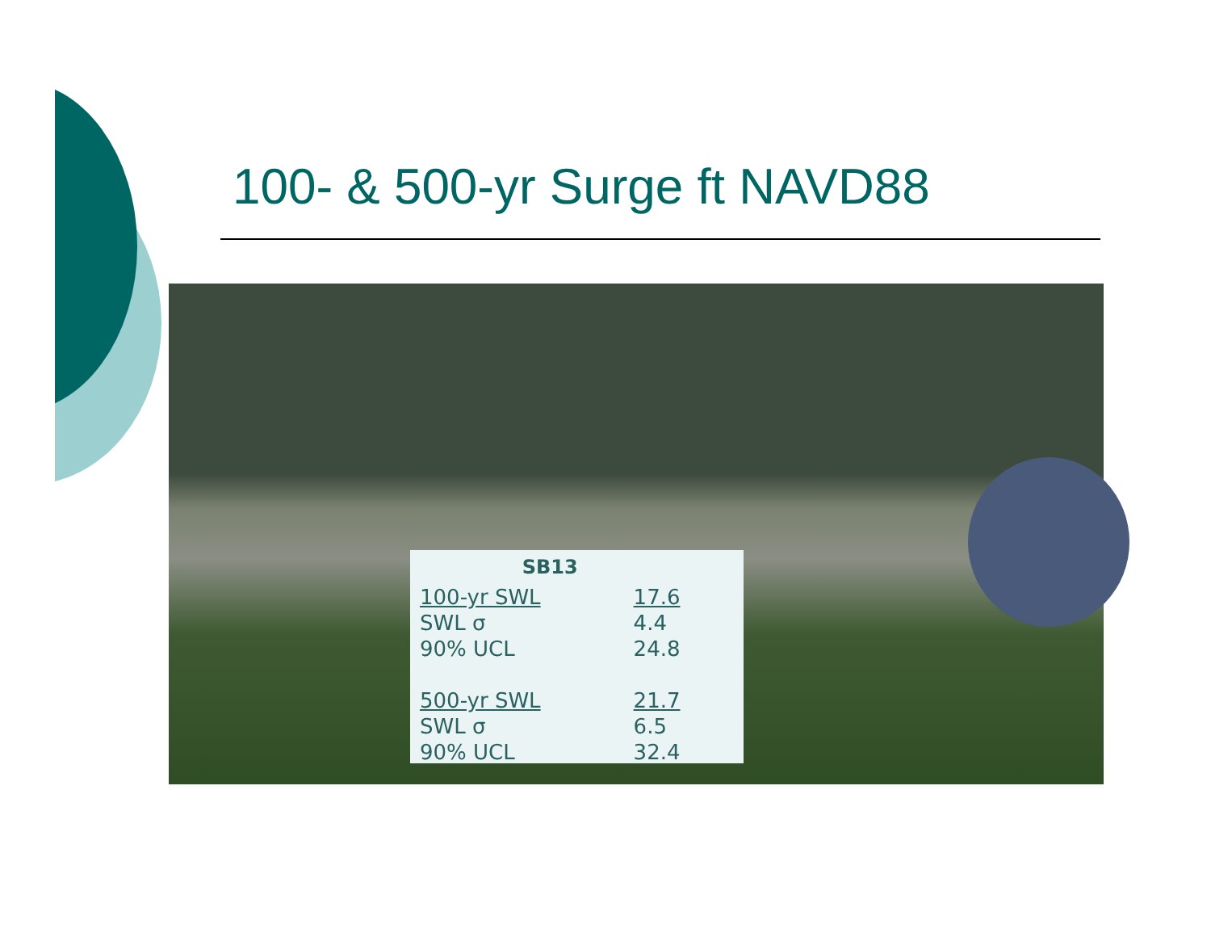100- & 500-yr Surge ft NAVD88
| SB13 | |
| --- | --- |
| 100-yr SWL | 17.6 |
| SWL σ | 4.4 |
| 90% UCL | 24.8 |
| 500-yr SWL | 21.7 |
| SWL σ | 6.5 |
| 90% UCL | 32.4 |